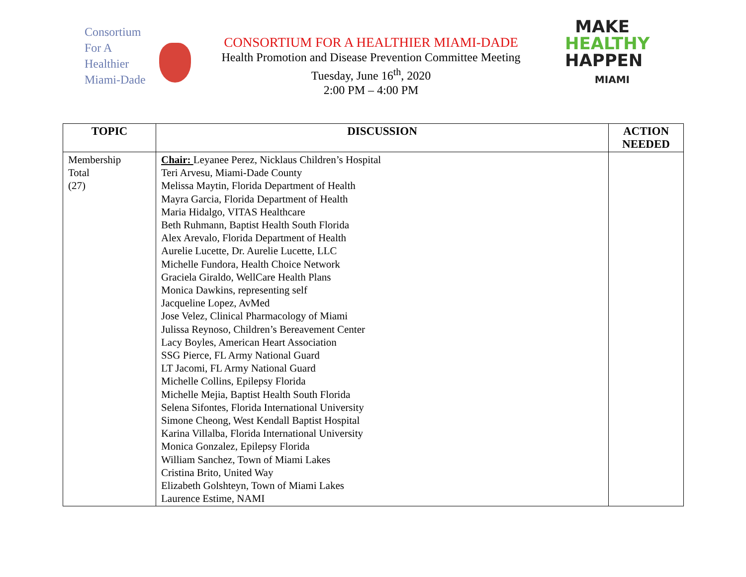Consortium
For A
Healthier
Miami-Dade
CONSORTIUM FOR A HEALTHIER MIAMI-DADE
Health Promotion and Disease Prevention Committee Meeting
Tuesday, June 16<sup>th</sup>, 2020
2:00 PM – 4:00 PM
MAKE
HEALTHY
HAPPEN
MIAMI
| TOPIC | DISCUSSION | ACTION NEEDED |
| --- | --- | --- |
| Membership Total (27) | Chair: Leyanee Perez, Nicklaus Children’s Hospital Teri Arvesu, Miami-Dade County Melissa Maytin, Florida Department of Health Mayra Garcia, Florida Department of Health Maria Hidalgo, VITAS Healthcare Beth Ruhmann, Baptist Health South Florida Alex Arevalo, Florida Department of Health Aurelie Lucette, Dr. Aurelie Lucette, LLC Michelle Fundora, Health Choice Network Graciela Giraldo, WellCare Health Plans Monica Dawkins, representing self Jacqueline Lopez, AvMed Jose Velez, Clinical Pharmacology of Miami Julissa Reynoso, Children’s Bereavement Center Lacy Boyles, American Heart Association SSG Pierce, FL Army National Guard LT Jacomi, FL Army National Guard Michelle Collins, Epilepsy Florida Michelle Mejia, Baptist Health South Florida Selena Sifontes, Florida International University Simone Cheong, West Kendall Baptist Hospital Karina Villalba, Florida International University Monica Gonzalez, Epilepsy Florida William Sanchez, Town of Miami Lakes Cristina Brito, United Way Elizabeth Golshteyn, Town of Miami Lakes Laurence Estime, NAMI | |